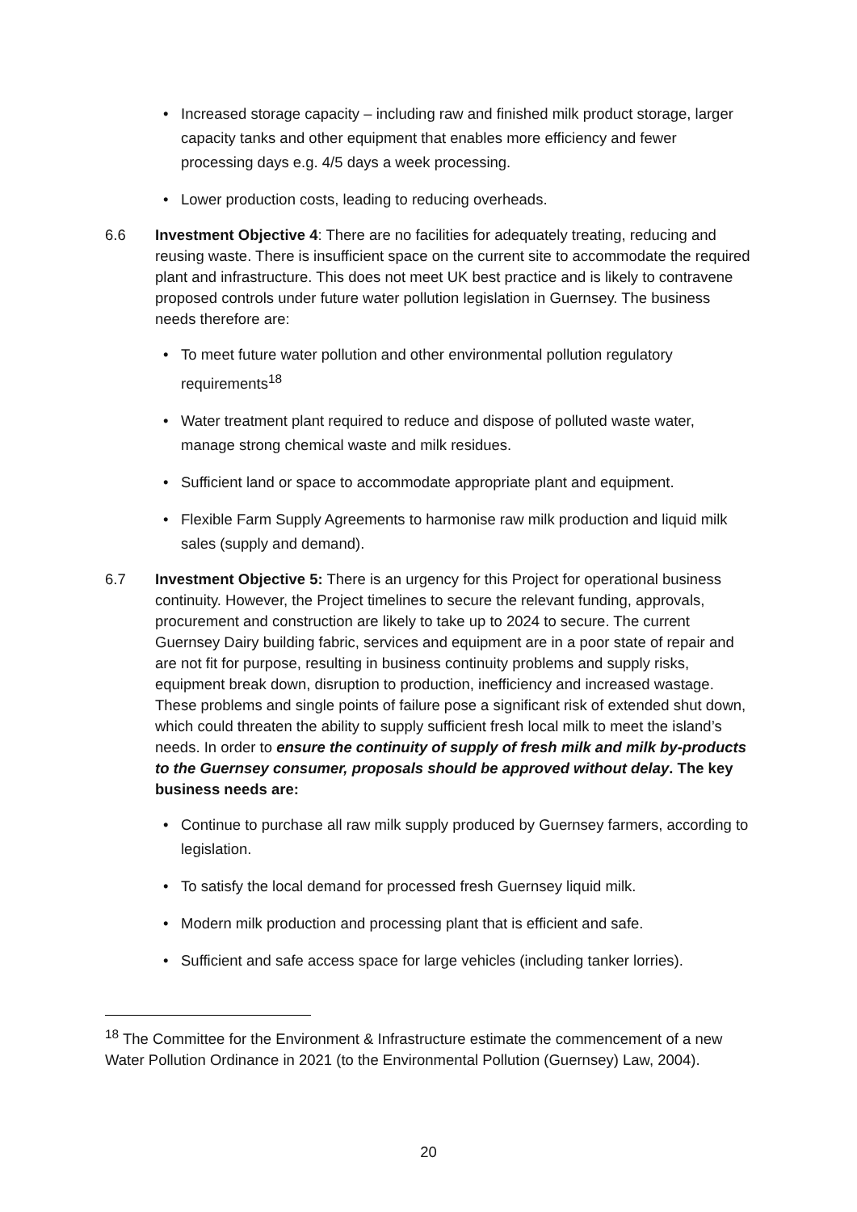• Increased storage capacity – including raw and finished milk product storage, larger capacity tanks and other equipment that enables more efficiency and fewer processing days e.g. 4/5 days a week processing.
• Lower production costs, leading to reducing overheads.
6.6 Investment Objective 4: There are no facilities for adequately treating, reducing and reusing waste. There is insufficient space on the current site to accommodate the required plant and infrastructure. This does not meet UK best practice and is likely to contravene proposed controls under future water pollution legislation in Guernsey. The business needs therefore are:
• To meet future water pollution and other environmental pollution regulatory requirements<sup>18</sup>
• Water treatment plant required to reduce and dispose of polluted waste water, manage strong chemical waste and milk residues.
• Sufficient land or space to accommodate appropriate plant and equipment.
• Flexible Farm Supply Agreements to harmonise raw milk production and liquid milk sales (supply and demand).
6.7 Investment Objective 5: There is an urgency for this Project for operational business continuity. However, the Project timelines to secure the relevant funding, approvals, procurement and construction are likely to take up to 2024 to secure. The current Guernsey Dairy building fabric, services and equipment are in a poor state of repair and are not fit for purpose, resulting in business continuity problems and supply risks, equipment break down, disruption to production, inefficiency and increased wastage. These problems and single points of failure pose a significant risk of extended shut down, which could threaten the ability to supply sufficient fresh local milk to meet the island’s needs. In order to ensure the continuity of supply of fresh milk and milk by-products to the Guernsey consumer, proposals should be approved without delay. The key business needs are:
• Continue to purchase all raw milk supply produced by Guernsey farmers, according to legislation.
• To satisfy the local demand for processed fresh Guernsey liquid milk.
• Modern milk production and processing plant that is efficient and safe.
• Sufficient and safe access space for large vehicles (including tanker lorries).
<sup>18</sup> The Committee for the Environment & Infrastructure estimate the commencement of a new Water Pollution Ordinance in 2021 (to the Environmental Pollution (Guernsey) Law, 2004).
20